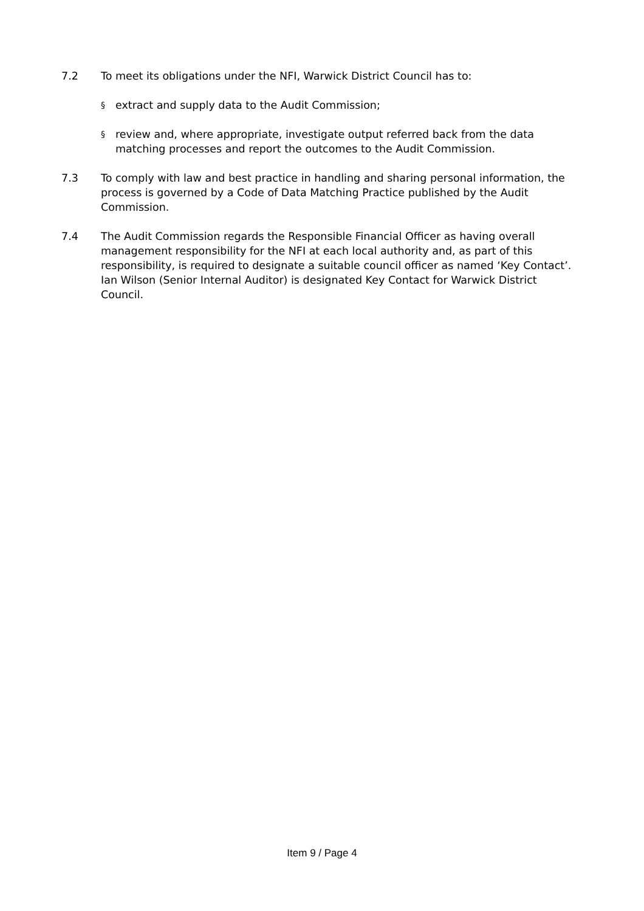7.2 To meet its obligations under the NFI, Warwick District Council has to:
§
extract and supply data to the Audit Commission;
§
review and, where appropriate, investigate output referred back from the data matching processes and report the outcomes to the Audit Commission.
7.3 To comply with law and best practice in handling and sharing personal information, the process is governed by a Code of Data Matching Practice published by the Audit Commission.
7.4 The Audit Commission regards the Responsible Financial Officer as having overall management responsibility for the NFI at each local authority and, as part of this responsibility, is required to designate a suitable council officer as named ‘Key Contact’. Ian Wilson (Senior Internal Auditor) is designated Key Contact for Warwick District Council.
Item 9 / Page 4